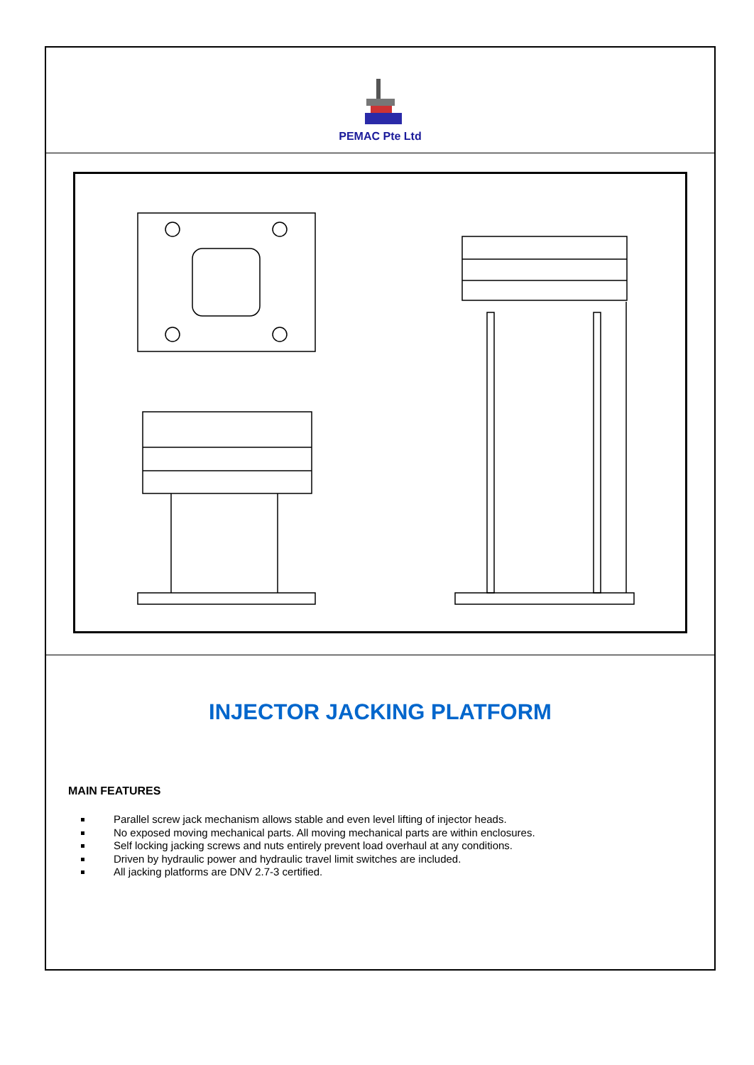PEMAC Pte Ltd
INJECTOR JACKING PLATFORM
MAIN FEATURES
Parallel screw jack mechanism allows stable and even level lifting of injector heads.
No exposed moving mechanical parts. All moving mechanical parts are within enclosures.
Self locking jacking screws and nuts entirely prevent load overhaul at any conditions.
Driven by hydraulic power and hydraulic travel limit switches are included.
All jacking platforms are DNV 2.7-3 certified.